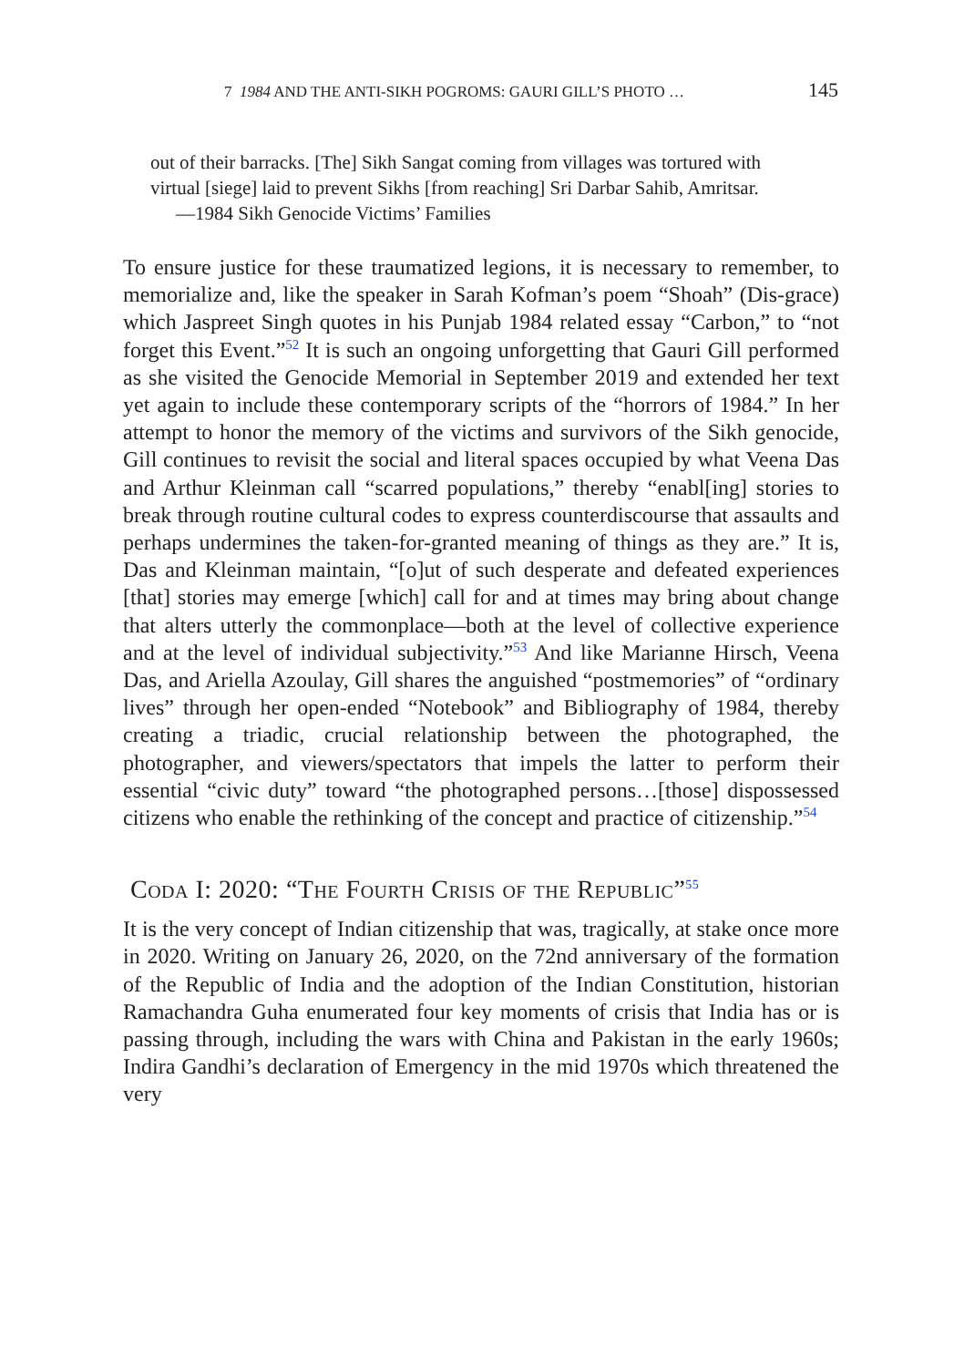7 1984 AND THE ANTI-SIKH POGROMS: GAURI GILL’S PHOTO … 145
out of their barracks. [The] Sikh Sangat coming from villages was tortured with virtual [siege] laid to prevent Sikhs [from reaching] Sri Darbar Sahib, Amritsar.
—1984 Sikh Genocide Victims’ Families
To ensure justice for these traumatized legions, it is necessary to remember, to memorialize and, like the speaker in Sarah Kofman’s poem “Shoah” (Dis-grace) which Jaspreet Singh quotes in his Punjab 1984 related essay “Carbon,” to “not forget this Event.”<sup>52</sup> It is such an ongoing unforgetting that Gauri Gill performed as she visited the Genocide Memorial in September 2019 and extended her text yet again to include these contemporary scripts of the “horrors of 1984.” In her attempt to honor the memory of the victims and survivors of the Sikh genocide, Gill continues to revisit the social and literal spaces occupied by what Veena Das and Arthur Kleinman call “scarred populations,” thereby “enabl[ing] stories to break through routine cultural codes to express counterdiscourse that assaults and perhaps undermines the taken-for-granted meaning of things as they are.” It is, Das and Kleinman maintain, “[o]ut of such desperate and defeated experiences [that] stories may emerge [which] call for and at times may bring about change that alters utterly the commonplace—both at the level of collective experience and at the level of individual subjectivity.”<sup>53</sup> And like Marianne Hirsch, Veena Das, and Ariella Azoulay, Gill shares the anguished “postmemories” of “ordinary lives” through her open-ended “Notebook” and Bibliography of 1984, thereby creating a triadic, crucial relationship between the photographed, the photographer, and viewers/spectators that impels the latter to perform their essential “civic duty” toward “the photographed persons…[those] dispossessed citizens who enable the rethinking of the concept and practice of citizenship.”<sup>54</sup>
Coda I: 2020: “The Fourth Crisis of the Republic”<sup>55</sup>
It is the very concept of Indian citizenship that was, tragically, at stake once more in 2020. Writing on January 26, 2020, on the 72nd anniversary of the formation of the Republic of India and the adoption of the Indian Constitution, historian Ramachandra Guha enumerated four key moments of crisis that India has or is passing through, including the wars with China and Pakistan in the early 1960s; Indira Gandhi’s declaration of Emergency in the mid 1970s which threatened the very